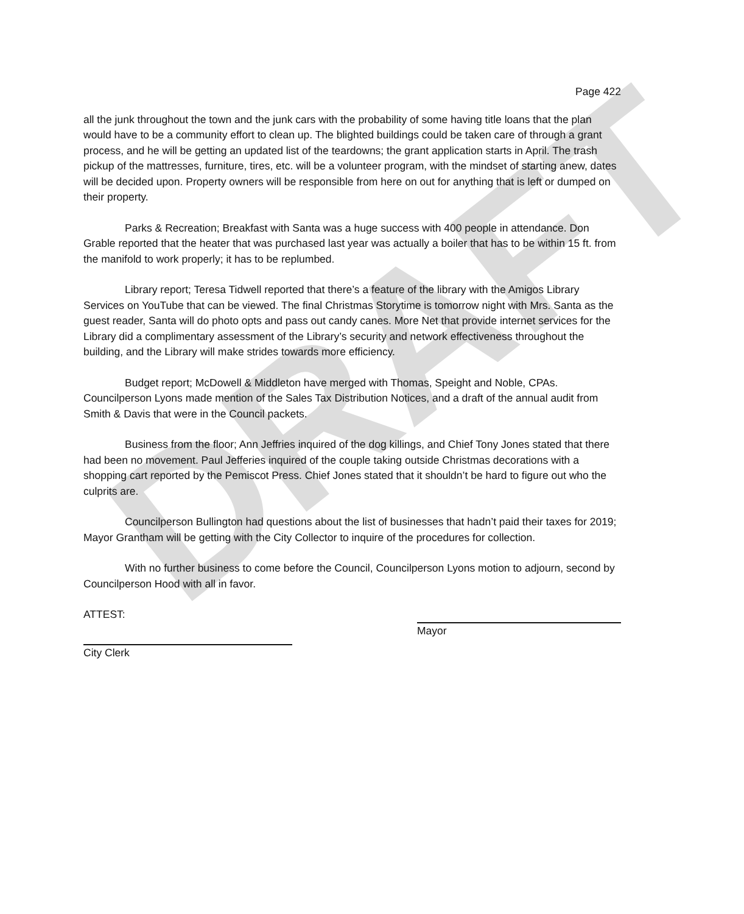DRAFT
Page 422
all the junk throughout the town and the junk cars with the probability of some having title loans that the plan would have to be a community effort to clean up. The blighted buildings could be taken care of through a grant process, and he will be getting an updated list of the teardowns; the grant application starts in April. The trash pickup of the mattresses, furniture, tires, etc. will be a volunteer program, with the mindset of starting anew, dates will be decided upon. Property owners will be responsible from here on out for anything that is left or dumped on their property.
Parks & Recreation; Breakfast with Santa was a huge success with 400 people in attendance. Don Grable reported that the heater that was purchased last year was actually a boiler that has to be within 15 ft. from the manifold to work properly; it has to be replumbed.
Library report; Teresa Tidwell reported that there’s a feature of the library with the Amigos Library Services on YouTube that can be viewed. The final Christmas Storytime is tomorrow night with Mrs. Santa as the guest reader, Santa will do photo opts and pass out candy canes. More Net that provide internet services for the Library did a complimentary assessment of the Library’s security and network effectiveness throughout the building, and the Library will make strides towards more efficiency.
Budget report; McDowell & Middleton have merged with Thomas, Speight and Noble, CPAs. Councilperson Lyons made mention of the Sales Tax Distribution Notices, and a draft of the annual audit from Smith & Davis that were in the Council packets.
Business from the floor; Ann Jeffries inquired of the dog killings, and Chief Tony Jones stated that there had been no movement. Paul Jefferies inquired of the couple taking outside Christmas decorations with a shopping cart reported by the Pemiscot Press. Chief Jones stated that it shouldn’t be hard to figure out who the culprits are.
Councilperson Bullington had questions about the list of businesses that hadn’t paid their taxes for 2019; Mayor Grantham will be getting with the City Collector to inquire of the procedures for collection.
With no further business to come before the Council, Councilperson Lyons motion to adjourn, second by Councilperson Hood with all in favor.
ATTEST:
Mayor
City Clerk